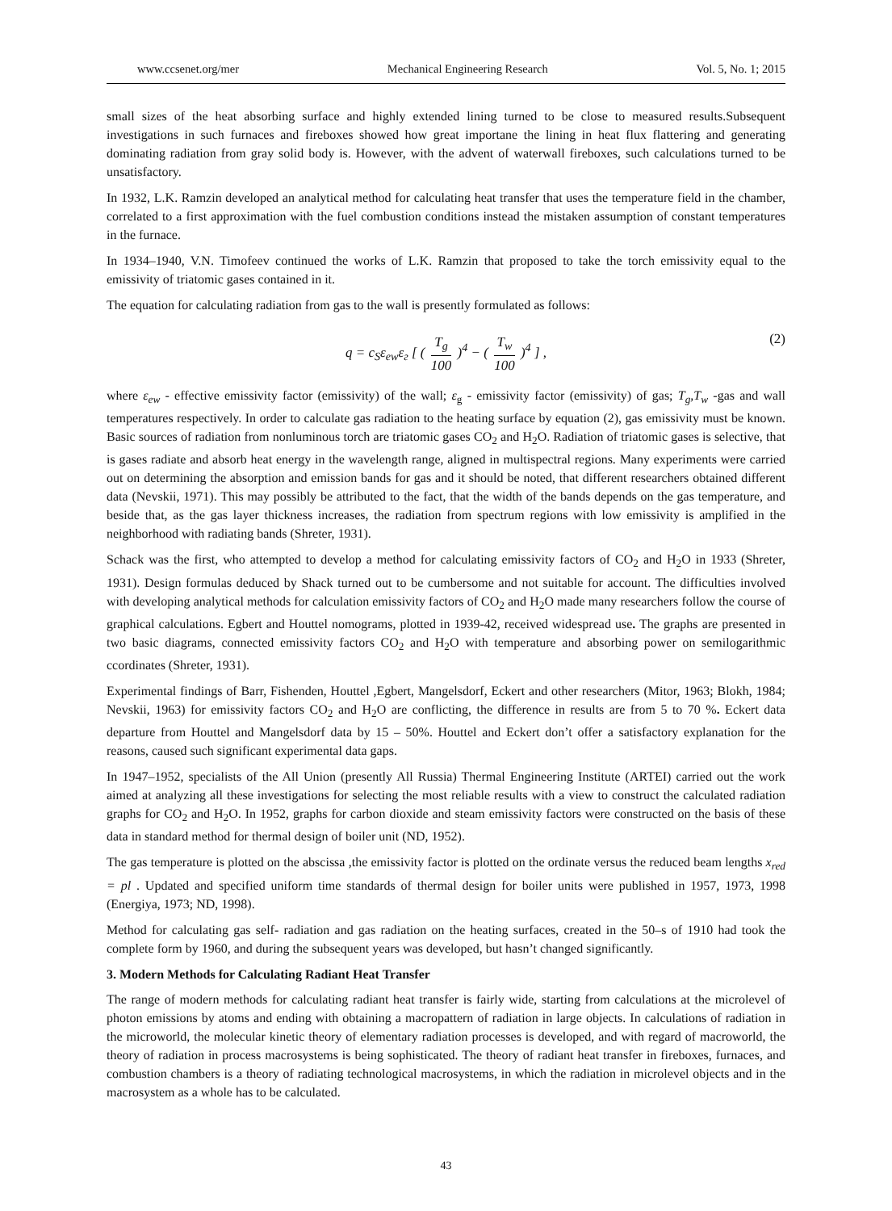www.ccsenet.org/mer Mechanical Engineering Research Vol. 5, No. 1; 2015
small sizes of the heat absorbing surface and highly extended lining turned to be close to measured results.Subsequent investigations in such furnaces and fireboxes showed how great importane the lining in heat flux flattering and generating dominating radiation from gray solid body is. However, with the advent of waterwall fireboxes, such calculations turned to be unsatisfactory.
In 1932, L.K. Ramzin developed an analytical method for calculating heat transfer that uses the temperature field in the chamber, correlated to a first approximation with the fuel combustion conditions instead the mistaken assumption of constant temperatures in the furnace.
In 1934–1940, V.N. Timofeev continued the works of L.K. Ramzin that proposed to take the torch emissivity equal to the emissivity of triatomic gases contained in it.
The equation for calculating radiation from gas to the wall is presently formulated as follows:
q = c<sub>S</sub>ε<sub>ew</sub>ε<sub>г</sub> [ ( T<sub>g</sub> 100 )<sup>4</sup> − ( T<sub>w</sub> 100 )<sup>4</sup> ] , (2)
where ε<sub>ew</sub> - effective emissivity factor (emissivity) of the wall; ε<sub>g</sub> - emissivity factor (emissivity) of gas; T<sub>g</sub>,T<sub>w</sub> -gas and wall temperatures respectively. In order to calculate gas radiation to the heating surface by equation (2), gas emissivity must be known. Basic sources of radiation from nonluminous torch are triatomic gases CO<sub>2</sub> and H<sub>2</sub>O. Radiation of triatomic gases is selective, that is gases radiate and absorb heat energy in the wavelength range, aligned in multispectral regions. Many experiments were carried out on determining the absorption and emission bands for gas and it should be noted, that different researchers obtained different data (Nevskii, 1971). This may possibly be attributed to the fact, that the width of the bands depends on the gas temperature, and beside that, as the gas layer thickness increases, the radiation from spectrum regions with low emissivity is amplified in the neighborhood with radiating bands (Shreter, 1931).
Schack was the first, who attempted to develop a method for calculating emissivity factors of CO<sub>2</sub> and H<sub>2</sub>O in 1933 (Shreter, 1931). Design formulas deduced by Shack turned out to be cumbersome and not suitable for account. The difficulties involved with developing analytical methods for calculation emissivity factors of CO<sub>2</sub> and H<sub>2</sub>O made many researchers follow the course of graphical calculations. Egbert and Houttel nomograms, plotted in 1939-42, received widespread use. The graphs are presented in two basic diagrams, connected emissivity factors CO<sub>2</sub> and H<sub>2</sub>O with temperature and absorbing power on semilogarithmic ccordinates (Shreter, 1931).
Experimental findings of Barr, Fishenden, Houttel ,Egbert, Mangelsdorf, Eckert and other researchers (Mitor, 1963; Blokh, 1984; Nevskii, 1963) for emissivity factors CO<sub>2</sub> and H<sub>2</sub>O are conflicting, the difference in results are from 5 to 70 %. Eckert data departure from Houttel and Mangelsdorf data by 15 – 50%. Houttel and Eckert don’t offer a satisfactory explanation for the reasons, caused such significant experimental data gaps.
In 1947–1952, specialists of the All Union (presently All Russia) Thermal Engineering Institute (ARTEI) carried out the work aimed at analyzing all these investigations for selecting the most reliable results with a view to construct the calculated radiation graphs for CO<sub>2</sub> and H<sub>2</sub>O. In 1952, graphs for carbon dioxide and steam emissivity factors were constructed on the basis of these data in standard method for thermal design of boiler unit (ND, 1952).
The gas temperature is plotted on the abscissa ,the emissivity factor is plotted on the ordinate versus the reduced beam lengths x<sub>red</sub> = pl . Updated and specified uniform time standards of thermal design for boiler units were published in 1957, 1973, 1998 (Energiya, 1973; ND, 1998).
Method for calculating gas self- radiation and gas radiation on the heating surfaces, created in the 50–s of 1910 had took the complete form by 1960, and during the subsequent years was developed, but hasn’t changed significantly.
3. Modern Methods for Calculating Radiant Heat Transfer
The range of modern methods for calculating radiant heat transfer is fairly wide, starting from calculations at the microlevel of photon emissions by atoms and ending with obtaining a macropattern of radiation in large objects. In calculations of radiation in the microworld, the molecular kinetic theory of elementary radiation processes is developed, and with regard of macroworld, the theory of radiation in process macrosystems is being sophisticated. The theory of radiant heat transfer in fireboxes, furnaces, and combustion chambers is a theory of radiating technological macrosystems, in which the radiation in microlevel objects and in the macrosystem as a whole has to be calculated.
43